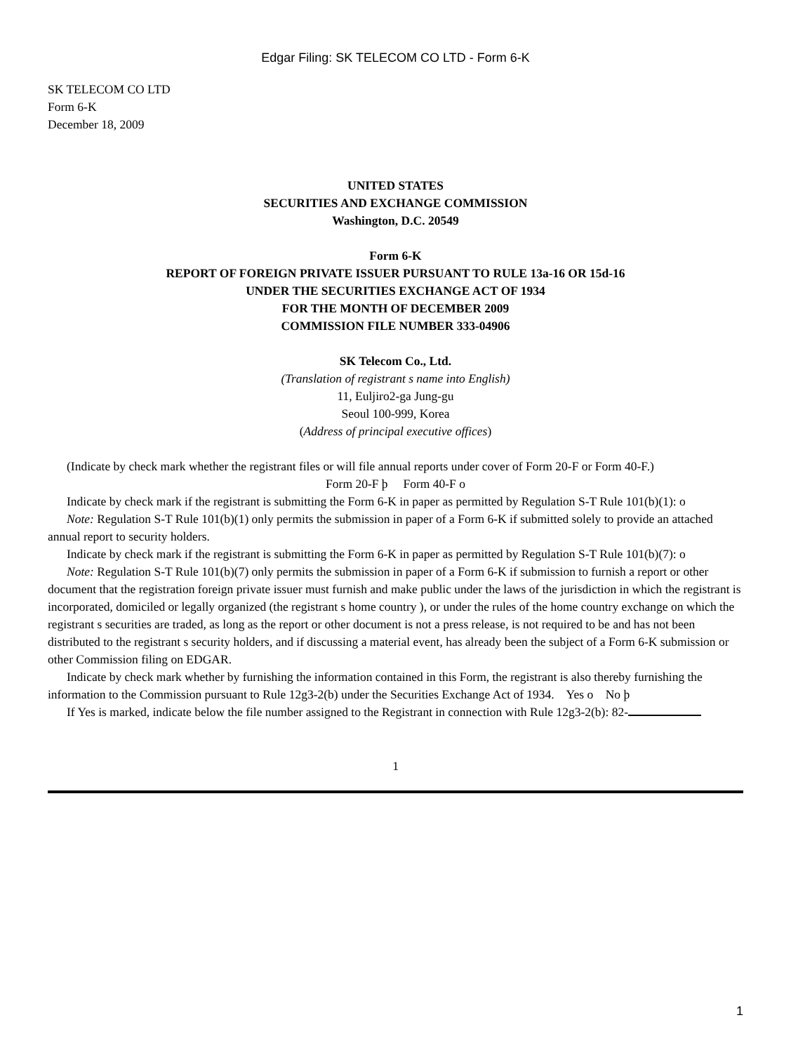Edgar Filing: SK TELECOM CO LTD - Form 6-K
SK TELECOM CO LTD
Form 6-K
December 18, 2009
UNITED STATES
SECURITIES AND EXCHANGE COMMISSION
Washington, D.C. 20549
Form 6-K
REPORT OF FOREIGN PRIVATE ISSUER PURSUANT TO RULE 13a-16 OR 15d-16
UNDER THE SECURITIES EXCHANGE ACT OF 1934
FOR THE MONTH OF DECEMBER 2009
COMMISSION FILE NUMBER 333-04906
SK Telecom Co., Ltd.
(Translation of registrant s name into English)
11, Euljiro2-ga Jung-gu
Seoul 100-999, Korea
(Address of principal executive offices)
(Indicate by check mark whether the registrant files or will file annual reports under cover of Form 20-F or Form 40-F.)
Form 20-F þ Form 40-F o
Indicate by check mark if the registrant is submitting the Form 6-K in paper as permitted by Regulation S-T Rule 101(b)(1): o
Note: Regulation S-T Rule 101(b)(1) only permits the submission in paper of a Form 6-K if submitted solely to provide an attached annual report to security holders.
Indicate by check mark if the registrant is submitting the Form 6-K in paper as permitted by Regulation S-T Rule 101(b)(7): o
Note: Regulation S-T Rule 101(b)(7) only permits the submission in paper of a Form 6-K if submission to furnish a report or other document that the registration foreign private issuer must furnish and make public under the laws of the jurisdiction in which the registrant is incorporated, domiciled or legally organized (the registrant s home country ), or under the rules of the home country exchange on which the registrant s securities are traded, as long as the report or other document is not a press release, is not required to be and has not been distributed to the registrant s security holders, and if discussing a material event, has already been the subject of a Form 6-K submission or other Commission filing on EDGAR.
Indicate by check mark whether by furnishing the information contained in this Form, the registrant is also thereby furnishing the information to the Commission pursuant to Rule 12g3-2(b) under the Securities Exchange Act of 1934. Yes o No þ
If Yes is marked, indicate below the file number assigned to the Registrant in connection with Rule 12g3-2(b): 82-
1
1